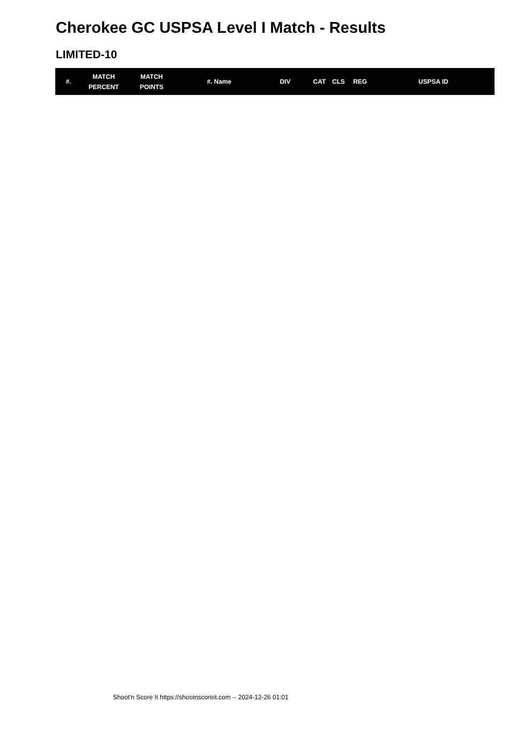Cherokee GC USPSA Level I Match - Results
LIMITED-10
| #. | MATCH PERCENT | MATCH POINTS | #. Name | DIV | CAT | CLS | REG | USPSA ID |
| --- | --- | --- | --- | --- | --- | --- | --- | --- |
Shoot'n Score It https://shootnscoreit.com -- 2024-12-26 01:01